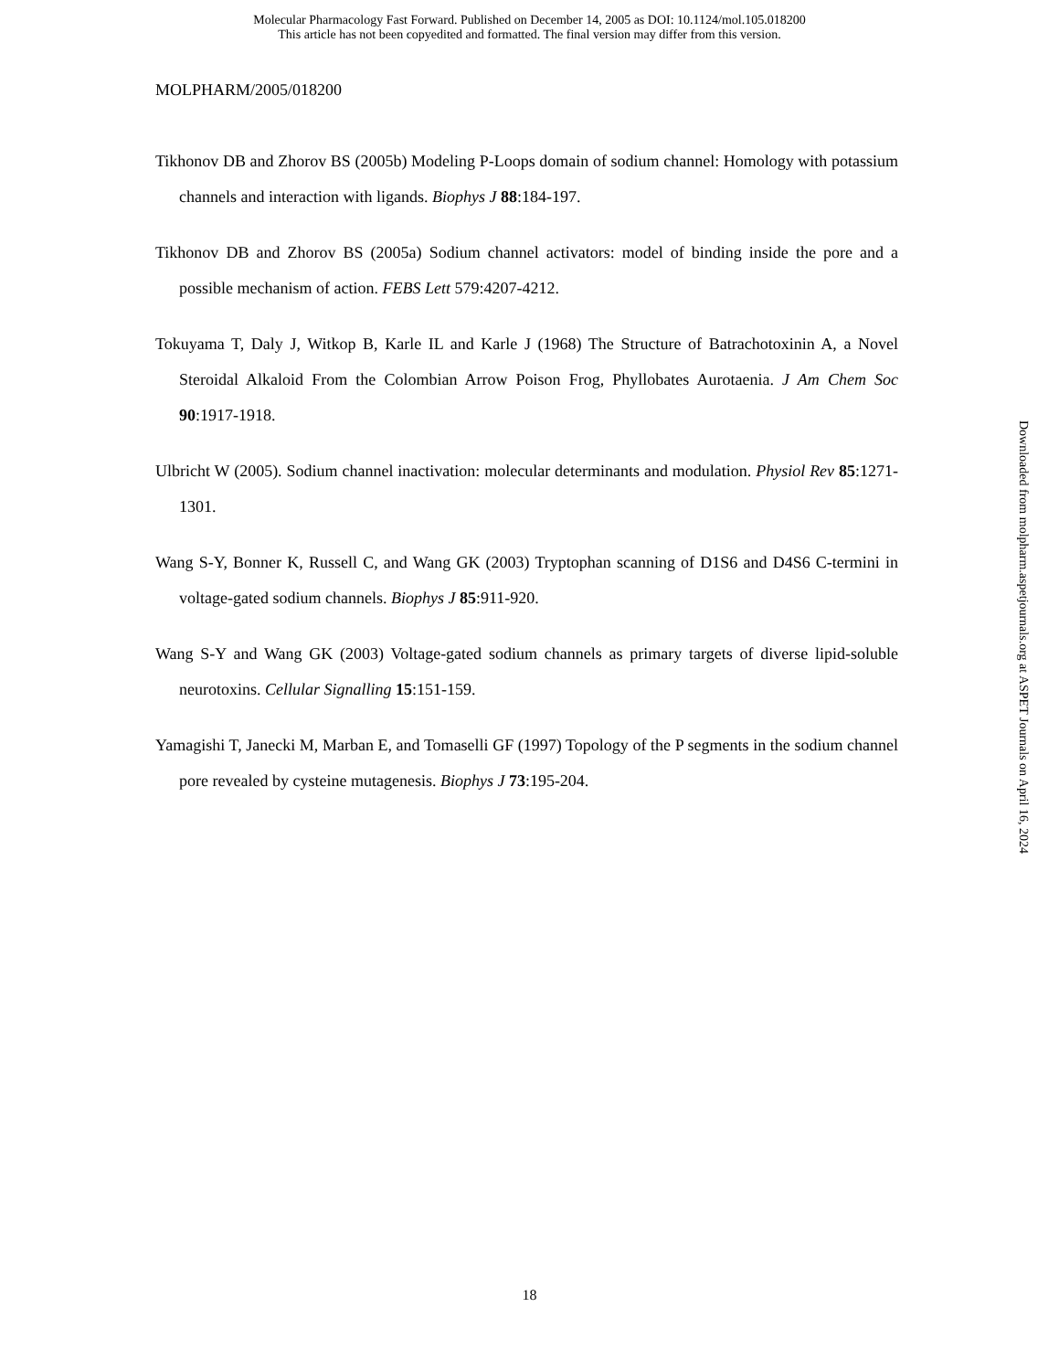Molecular Pharmacology Fast Forward. Published on December 14, 2005 as DOI: 10.1124/mol.105.018200
This article has not been copyedited and formatted. The final version may differ from this version.
MOLPHARM/2005/018200
Tikhonov DB and Zhorov BS (2005b) Modeling P-Loops domain of sodium channel: Homology with potassium channels and interaction with ligands. Biophys J 88:184-197.
Tikhonov DB and Zhorov BS (2005a) Sodium channel activators: model of binding inside the pore and a possible mechanism of action. FEBS Lett 579:4207-4212.
Tokuyama T, Daly J, Witkop B, Karle IL and Karle J (1968) The Structure of Batrachotoxinin A, a Novel Steroidal Alkaloid From the Colombian Arrow Poison Frog, Phyllobates Aurotaenia. J Am Chem Soc 90:1917-1918.
Ulbricht W (2005). Sodium channel inactivation: molecular determinants and modulation. Physiol Rev 85:1271-1301.
Wang S-Y, Bonner K, Russell C, and Wang GK (2003) Tryptophan scanning of D1S6 and D4S6 C-termini in voltage-gated sodium channels. Biophys J 85:911-920.
Wang S-Y and Wang GK (2003) Voltage-gated sodium channels as primary targets of diverse lipid-soluble neurotoxins. Cellular Signalling 15:151-159.
Yamagishi T, Janecki M, Marban E, and Tomaselli GF (1997) Topology of the P segments in the sodium channel pore revealed by cysteine mutagenesis. Biophys J 73:195-204.
Downloaded from molpharm.aspetjournals.org at ASPET Journals on April 16, 2024
18